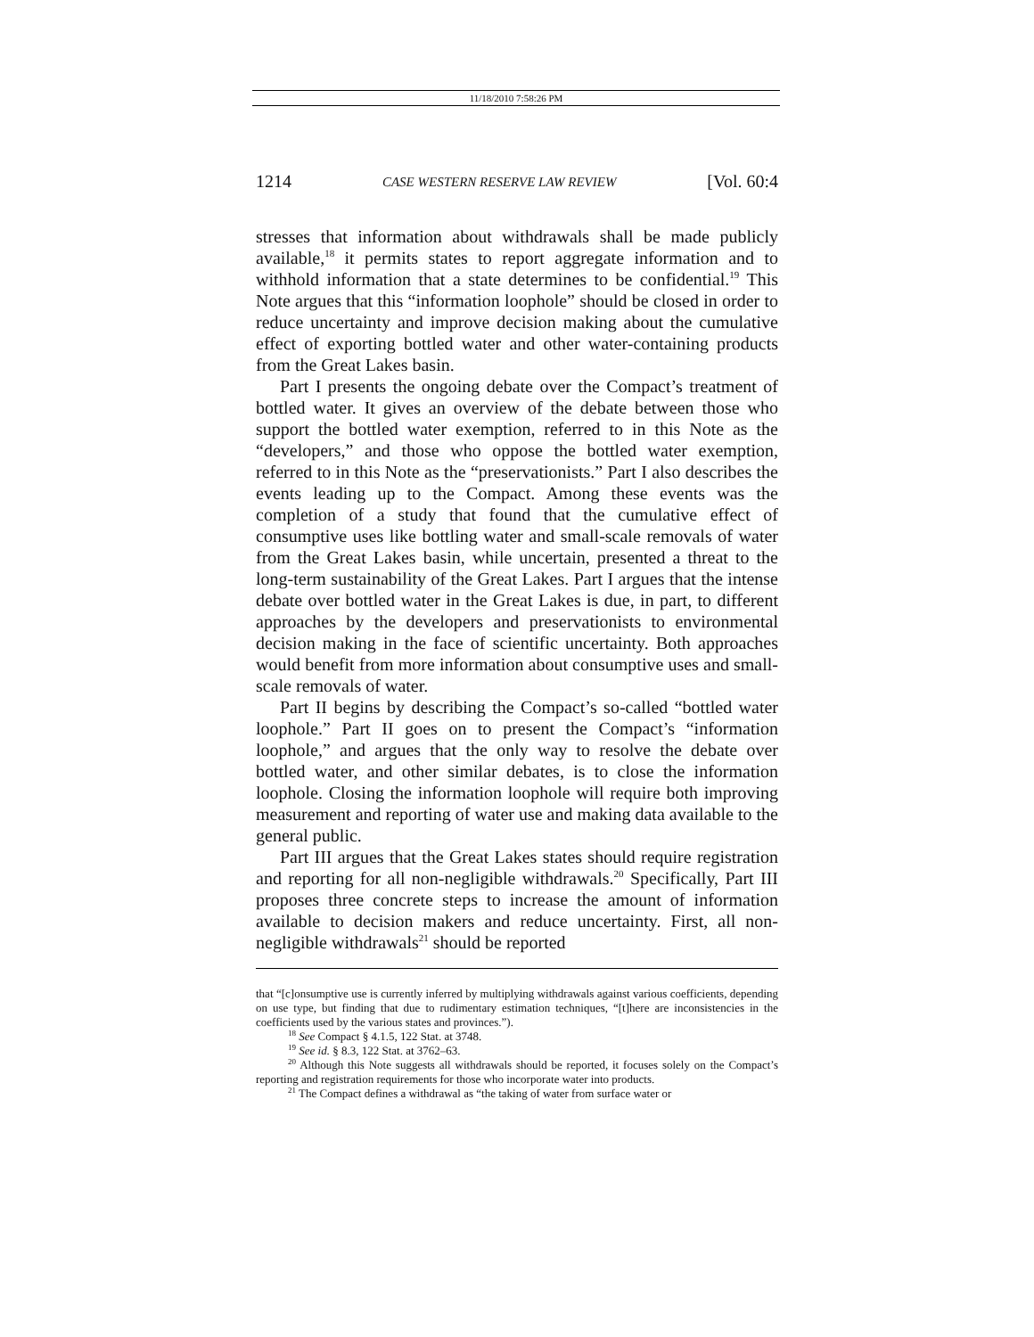11/18/2010 7:58:26 PM
1214 CASE WESTERN RESERVE LAW REVIEW [Vol. 60:4
stresses that information about withdrawals shall be made publicly available,<sup>18</sup> it permits states to report aggregate information and to withhold information that a state determines to be confidential.<sup>19</sup> This Note argues that this “information loophole” should be closed in order to reduce uncertainty and improve decision making about the cumulative effect of exporting bottled water and other water-containing products from the Great Lakes basin.
Part I presents the ongoing debate over the Compact’s treatment of bottled water. It gives an overview of the debate between those who support the bottled water exemption, referred to in this Note as the “developers,” and those who oppose the bottled water exemption, referred to in this Note as the “preservationists.” Part I also describes the events leading up to the Compact. Among these events was the completion of a study that found that the cumulative effect of consumptive uses like bottling water and small-scale removals of water from the Great Lakes basin, while uncertain, presented a threat to the long-term sustainability of the Great Lakes. Part I argues that the intense debate over bottled water in the Great Lakes is due, in part, to different approaches by the developers and preservationists to environmental decision making in the face of scientific uncertainty. Both approaches would benefit from more information about consumptive uses and small-scale removals of water.
Part II begins by describing the Compact’s so-called “bottled water loophole.” Part II goes on to present the Compact’s “information loophole,” and argues that the only way to resolve the debate over bottled water, and other similar debates, is to close the information loophole. Closing the information loophole will require both improving measurement and reporting of water use and making data available to the general public.
Part III argues that the Great Lakes states should require registration and reporting for all non-negligible withdrawals.<sup>20</sup> Specifically, Part III proposes three concrete steps to increase the amount of information available to decision makers and reduce uncertainty. First, all non-negligible withdrawals<sup>21</sup> should be reported
that “[c]onsumptive use is currently inferred by multiplying withdrawals against various coefficients, depending on use type, but finding that due to rudimentary estimation techniques, “[t]here are inconsistencies in the coefficients used by the various states and provinces.”).
<sup>18</sup> See Compact § 4.1.5, 122 Stat. at 3748.
<sup>19</sup> See id. § 8.3, 122 Stat. at 3762–63.
<sup>20</sup> Although this Note suggests all withdrawals should be reported, it focuses solely on the Compact’s reporting and registration requirements for those who incorporate water into products.
<sup>21</sup> The Compact defines a withdrawal as “the taking of water from surface water or